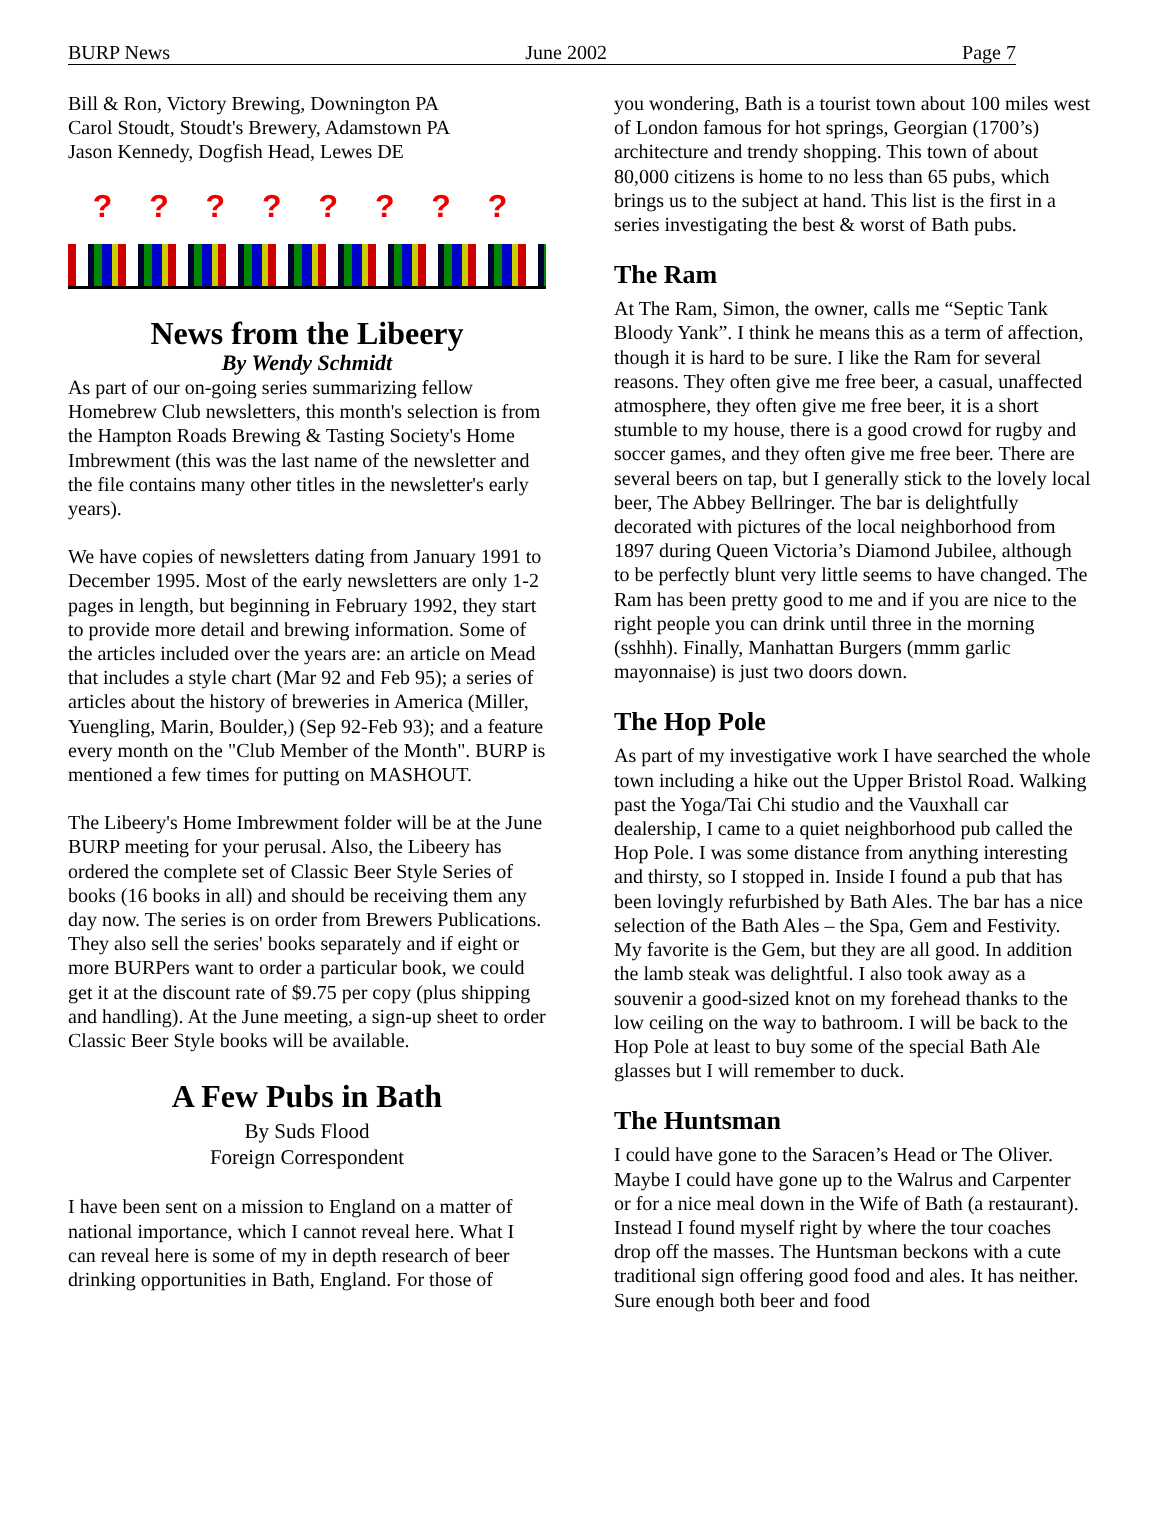BURP News June 2002 Page 7
Bill & Ron, Victory Brewing, Downington PA
Carol Stoudt, Stoudt's Brewery, Adamstown PA
Jason Kennedy, Dogfish Head, Lewes DE
? ? ? ? ? ? ? ?
News from the Libeery
By Wendy Schmidt
As part of our on-going series summarizing fellow Homebrew Club newsletters, this month's selection is from the Hampton Roads Brewing & Tasting Society's Home Imbrewment (this was the last name of the newsletter and the file contains many other titles in the newsletter's early years).
We have copies of newsletters dating from January 1991 to December 1995. Most of the early newsletters are only 1-2 pages in length, but beginning in February 1992, they start to provide more detail and brewing information. Some of the articles included over the years are: an article on Mead that includes a style chart (Mar 92 and Feb 95); a series of articles about the history of breweries in America (Miller, Yuengling, Marin, Boulder,) (Sep 92-Feb 93); and a feature every month on the "Club Member of the Month". BURP is mentioned a few times for putting on MASHOUT.
The Libeery's Home Imbrewment folder will be at the June BURP meeting for your perusal. Also, the Libeery has ordered the complete set of Classic Beer Style Series of books (16 books in all) and should be receiving them any day now. The series is on order from Brewers Publications. They also sell the series' books separately and if eight or more BURPers want to order a particular book, we could get it at the discount rate of $9.75 per copy (plus shipping and handling). At the June meeting, a sign-up sheet to order Classic Beer Style books will be available.
A Few Pubs in Bath
By Suds Flood
Foreign Correspondent
I have been sent on a mission to England on a matter of national importance, which I cannot reveal here. What I can reveal here is some of my in depth research of beer drinking opportunities in Bath, England. For those of
you wondering, Bath is a tourist town about 100 miles west of London famous for hot springs, Georgian (1700’s) architecture and trendy shopping. This town of about 80,000 citizens is home to no less than 65 pubs, which brings us to the subject at hand. This list is the first in a series investigating the best & worst of Bath pubs.
The Ram
At The Ram, Simon, the owner, calls me “Septic Tank Bloody Yank”. I think he means this as a term of affection, though it is hard to be sure. I like the Ram for several reasons. They often give me free beer, a casual, unaffected atmosphere, they often give me free beer, it is a short stumble to my house, there is a good crowd for rugby and soccer games, and they often give me free beer. There are several beers on tap, but I generally stick to the lovely local beer, The Abbey Bellringer. The bar is delightfully decorated with pictures of the local neighborhood from 1897 during Queen Victoria’s Diamond Jubilee, although to be perfectly blunt very little seems to have changed. The Ram has been pretty good to me and if you are nice to the right people you can drink until three in the morning (sshhh). Finally, Manhattan Burgers (mmm garlic mayonnaise) is just two doors down.
The Hop Pole
As part of my investigative work I have searched the whole town including a hike out the Upper Bristol Road. Walking past the Yoga/Tai Chi studio and the Vauxhall car dealership, I came to a quiet neighborhood pub called the Hop Pole. I was some distance from anything interesting and thirsty, so I stopped in. Inside I found a pub that has been lovingly refurbished by Bath Ales. The bar has a nice selection of the Bath Ales – the Spa, Gem and Festivity. My favorite is the Gem, but they are all good. In addition the lamb steak was delightful. I also took away as a souvenir a good-sized knot on my forehead thanks to the low ceiling on the way to bathroom. I will be back to the Hop Pole at least to buy some of the special Bath Ale glasses but I will remember to duck.
The Huntsman
I could have gone to the Saracen’s Head or The Oliver. Maybe I could have gone up to the Walrus and Carpenter or for a nice meal down in the Wife of Bath (a restaurant). Instead I found myself right by where the tour coaches drop off the masses. The Huntsman beckons with a cute traditional sign offering good food and ales. It has neither. Sure enough both beer and food